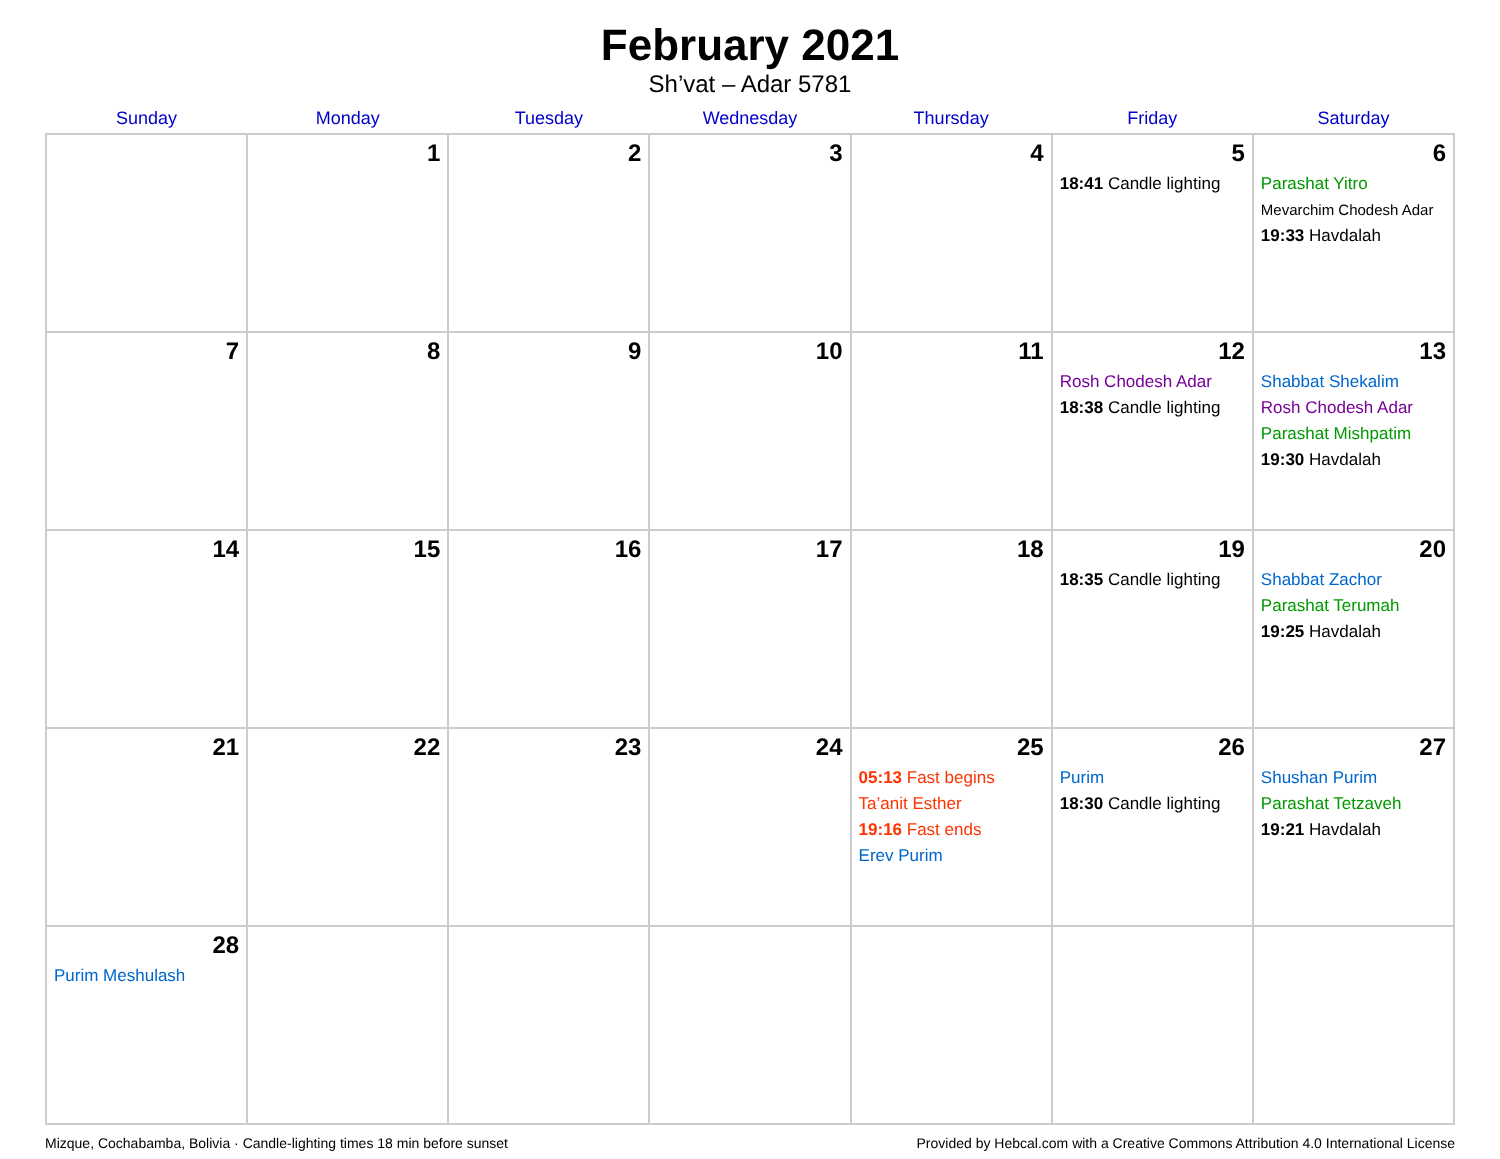February 2021
Sh’vat – Adar 5781
| Sunday | Monday | Tuesday | Wednesday | Thursday | Friday | Saturday |
| --- | --- | --- | --- | --- | --- | --- |
| | 1 | 2 | 3 | 4 | 5 18:41 Candle lighting | 6 Parashat Yitro Mevarchim Chodesh Adar 19:33 Havdalah |
| 7 | 8 | 9 | 10 | 11 | 12 Rosh Chodesh Adar 18:38 Candle lighting | 13 Shabbat Shekalim Rosh Chodesh Adar Parashat Mishpatim 19:30 Havdalah |
| 14 | 15 | 16 | 17 | 18 | 19 18:35 Candle lighting | 20 Shabbat Zachor Parashat Terumah 19:25 Havdalah |
| 21 | 22 | 23 | 24 | 25 05:13 Fast begins Ta’anit Esther 19:16 Fast ends Erev Purim | 26 Purim 18:30 Candle lighting | 27 Shushan Purim Parashat Tetzaveh 19:21 Havdalah |
| 28 Purim Meshulash | | | | | | |
Mizque, Cochabamba, Bolivia · Candle-lighting times 18 min before sunset Provided by Hebcal.com with a Creative Commons Attribution 4.0 International License